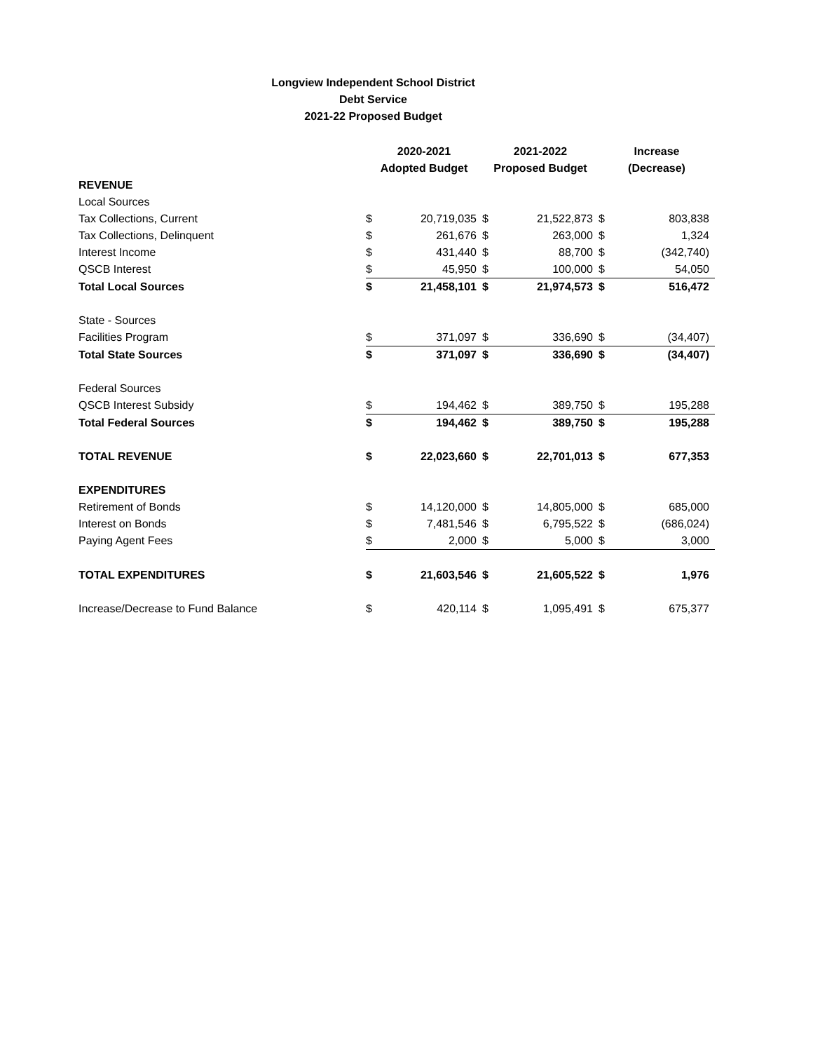Longview Independent School District
Debt Service
2021-22 Proposed Budget
| | 2020-2021 | | 2021-2022 | | Increase | |
| --- | --- | --- | --- | --- | --- | --- |
| | Adopted Budget | | Proposed Budget | | (Decrease) | |
| REVENUE | | | | | | |
| Local Sources | | | | | | |
| Tax Collections, Current | $ | 20,719,035 | $ | 21,522,873 | $ | 803,838 |
| Tax Collections, Delinquent | $ | 261,676 | $ | 263,000 | $ | 1,324 |
| Interest Income | $ | 431,440 | $ | 88,700 | $ | (342,740) |
| QSCB Interest | $ | 45,950 | $ | 100,000 | $ | 54,050 |
| Total Local Sources | $ | 21,458,101 | $ | 21,974,573 | $ | 516,472 |
| State - Sources | | | | | | |
| Facilities Program | $ | 371,097 | $ | 336,690 | $ | (34,407) |
| Total State Sources | $ | 371,097 | $ | 336,690 | $ | (34,407) |
| Federal Sources | | | | | | |
| QSCB Interest Subsidy | $ | 194,462 | $ | 389,750 | $ | 195,288 |
| Total Federal Sources | $ | 194,462 | $ | 389,750 | $ | 195,288 |
| TOTAL REVENUE | $ | 22,023,660 | $ | 22,701,013 | $ | 677,353 |
| EXPENDITURES | | | | | | |
| Retirement of Bonds | $ | 14,120,000 | $ | 14,805,000 | $ | 685,000 |
| Interest on Bonds | $ | 7,481,546 | $ | 6,795,522 | $ | (686,024) |
| Paying Agent Fees | $ | 2,000 | $ | 5,000 | $ | 3,000 |
| TOTAL EXPENDITURES | $ | 21,603,546 | $ | 21,605,522 | $ | 1,976 |
| Increase/Decrease to Fund Balance | $ | 420,114 | $ | 1,095,491 | $ | 675,377 |